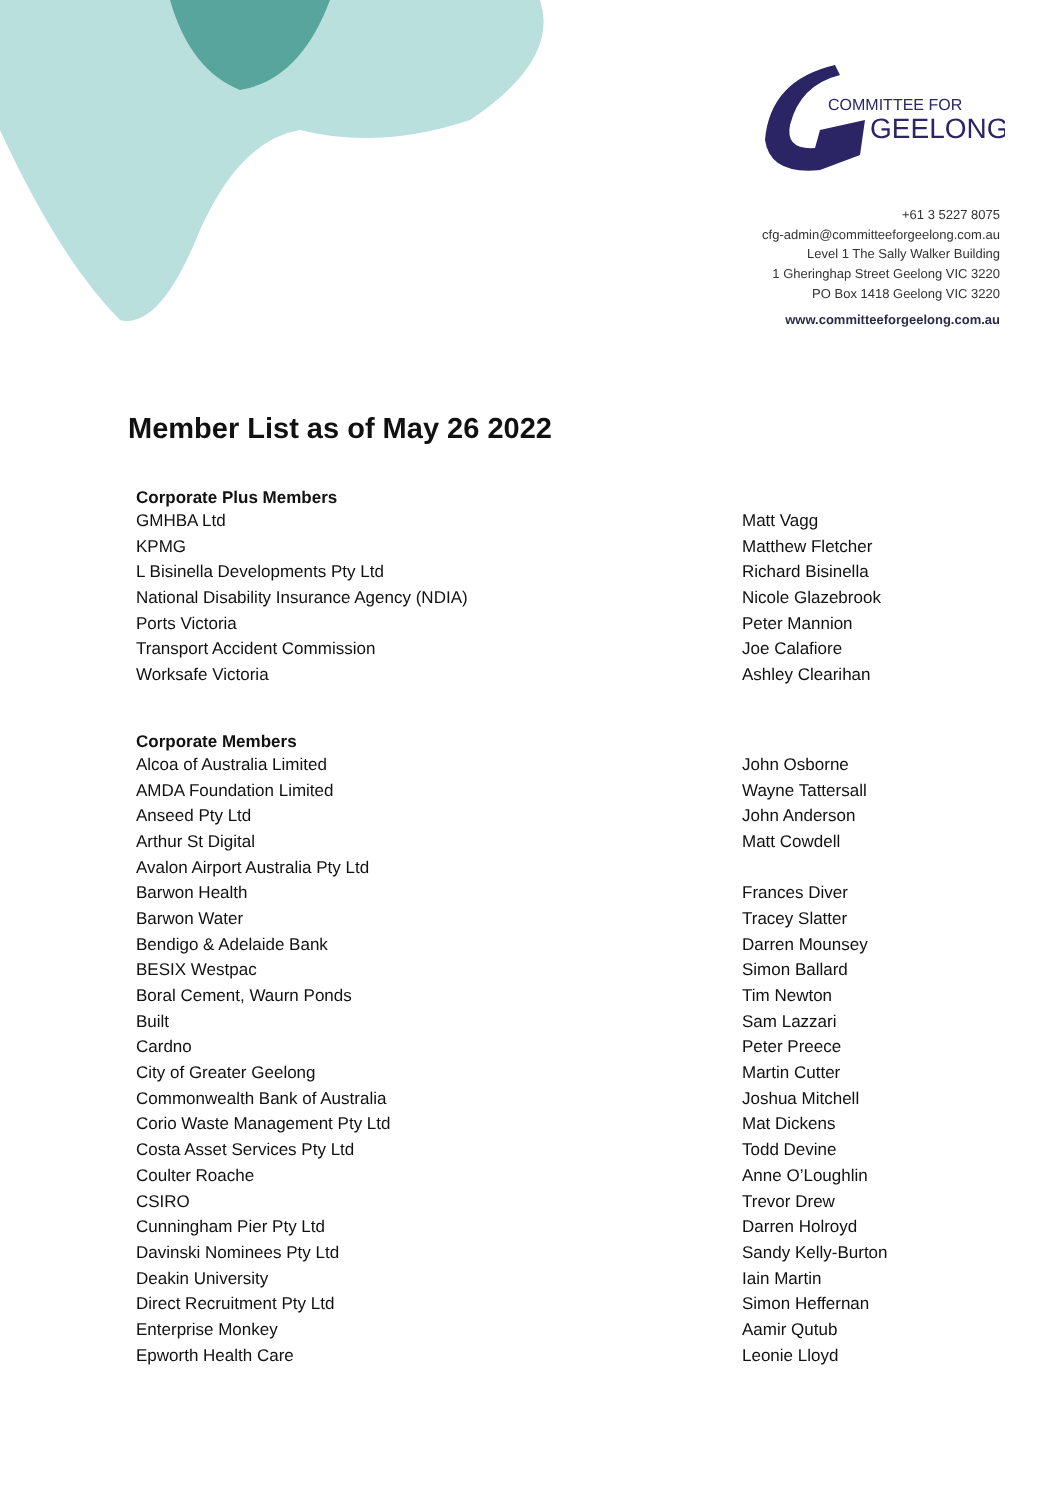COMMITTEE FOR
GEELONG
+61 3 5227 8075
cfg-admin@committeeforgeelong.com.au
Level 1 The Sally Walker Building
1 Gheringhap Street Geelong VIC 3220
PO Box 1418 Geelong VIC 3220
www.committeeforgeelong.com.au
Member List as of May 26 2022
| Corporate Plus Members | |
| --- | --- |
| GMHBA Ltd | Matt Vagg |
| KPMG | Matthew Fletcher |
| L Bisinella Developments Pty Ltd | Richard Bisinella |
| National Disability Insurance Agency (NDIA) | Nicole Glazebrook |
| Ports Victoria | Peter Mannion |
| Transport Accident Commission | Joe Calafiore |
| Worksafe Victoria | Ashley Clearihan |
| Corporate Members | |
| Alcoa of Australia Limited | John Osborne |
| AMDA Foundation Limited | Wayne Tattersall |
| Anseed Pty Ltd | John Anderson |
| Arthur St Digital | Matt Cowdell |
| Avalon Airport Australia Pty Ltd | |
| Barwon Health | Frances Diver |
| Barwon Water | Tracey Slatter |
| Bendigo & Adelaide Bank | Darren Mounsey |
| BESIX Westpac | Simon Ballard |
| Boral Cement, Waurn Ponds | Tim Newton |
| Built | Sam Lazzari |
| Cardno | Peter Preece |
| City of Greater Geelong | Martin Cutter |
| Commonwealth Bank of Australia | Joshua Mitchell |
| Corio Waste Management Pty Ltd | Mat Dickens |
| Costa Asset Services Pty Ltd | Todd Devine |
| Coulter Roache | Anne O’Loughlin |
| CSIRO | Trevor Drew |
| Cunningham Pier Pty Ltd | Darren Holroyd |
| Davinski Nominees Pty Ltd | Sandy Kelly-Burton |
| Deakin University | Iain Martin |
| Direct Recruitment Pty Ltd | Simon Heffernan |
| Enterprise Monkey | Aamir Qutub |
| Epworth Health Care | Leonie Lloyd |